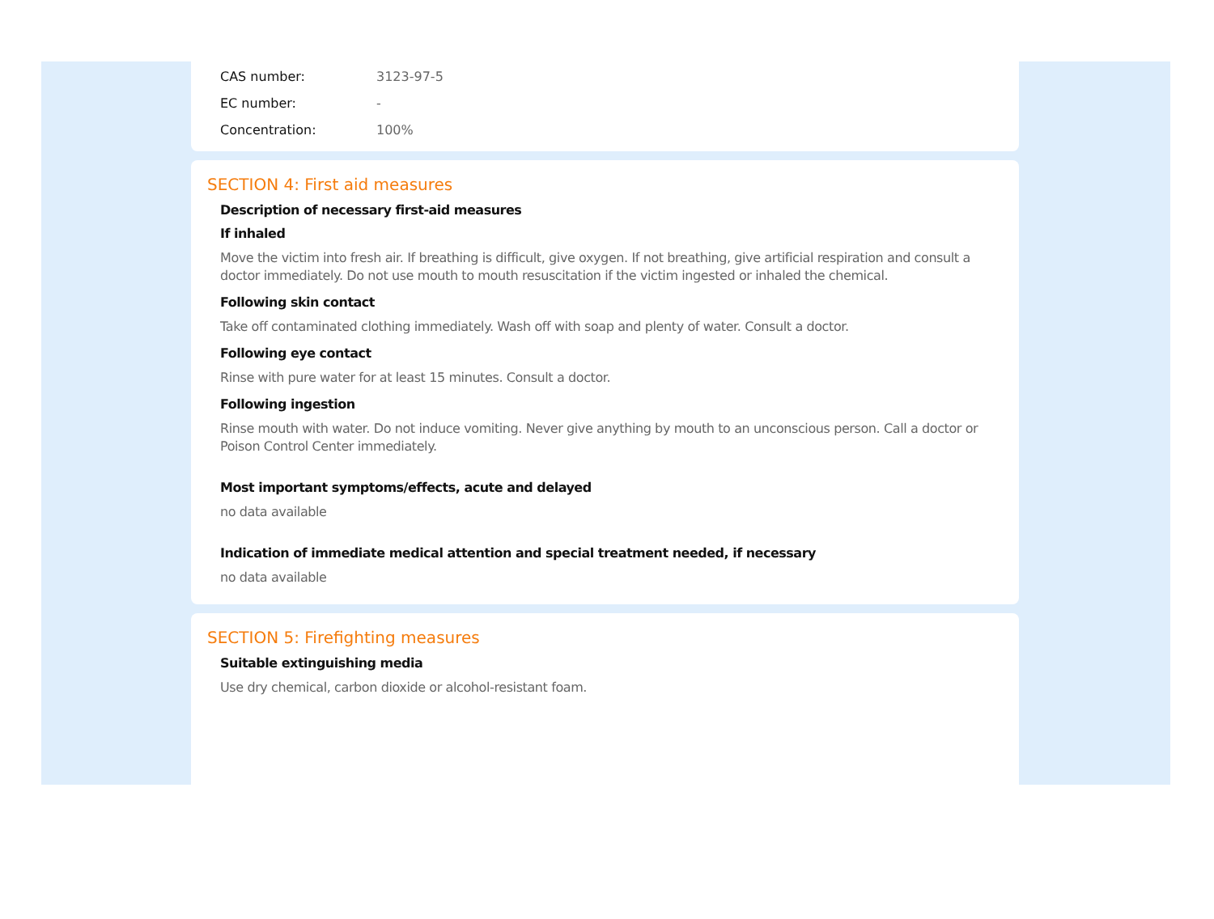CAS number: 3123-97-5
EC number: -
Concentration: 100%
SECTION 4: First aid measures
Description of necessary first-aid measures
If inhaled
Move the victim into fresh air. If breathing is difficult, give oxygen. If not breathing, give artificial respiration and consult a doctor immediately. Do not use mouth to mouth resuscitation if the victim ingested or inhaled the chemical.
Following skin contact
Take off contaminated clothing immediately. Wash off with soap and plenty of water. Consult a doctor.
Following eye contact
Rinse with pure water for at least 15 minutes. Consult a doctor.
Following ingestion
Rinse mouth with water. Do not induce vomiting. Never give anything by mouth to an unconscious person. Call a doctor or Poison Control Center immediately.
Most important symptoms/effects, acute and delayed
no data available
Indication of immediate medical attention and special treatment needed, if necessary
no data available
SECTION 5: Firefighting measures
Suitable extinguishing media
Use dry chemical, carbon dioxide or alcohol-resistant foam.